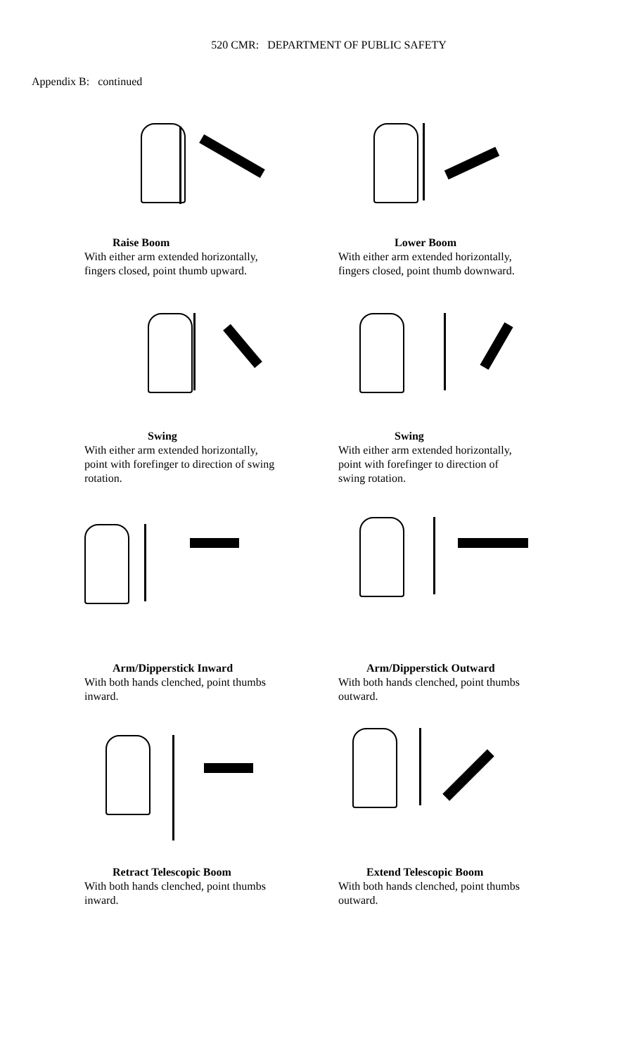520 CMR: DEPARTMENT OF PUBLIC SAFETY
Appendix B: continued
Raise Boom
With either arm extended horizontally,
fingers closed, point thumb upward.
Lower Boom
With either arm extended horizontally,
fingers closed, point thumb downward.
Swing
With either arm extended horizontally,
point with forefinger to direction of swing
rotation.
Swing
With either arm extended horizontally,
point with forefinger to direction of
swing rotation.
Arm/Dipperstick Inward
With both hands clenched, point thumbs
inward.
Arm/Dipperstick Outward
With both hands clenched, point thumbs
outward.
Retract Telescopic Boom
With both hands clenched, point thumbs
inward.
Extend Telescopic Boom
With both hands clenched, point thumbs
outward.